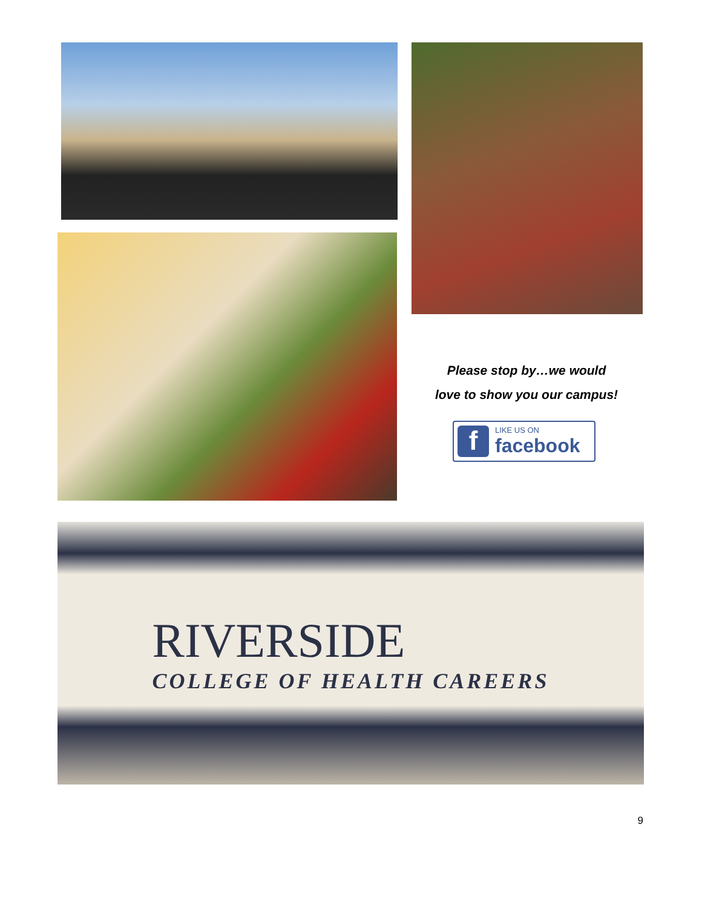Please stop by…we would
love to show you our campus!
f
LIKE US ON
facebook
RIVERSIDE
COLLEGE OF HEALTH CAREERS
9